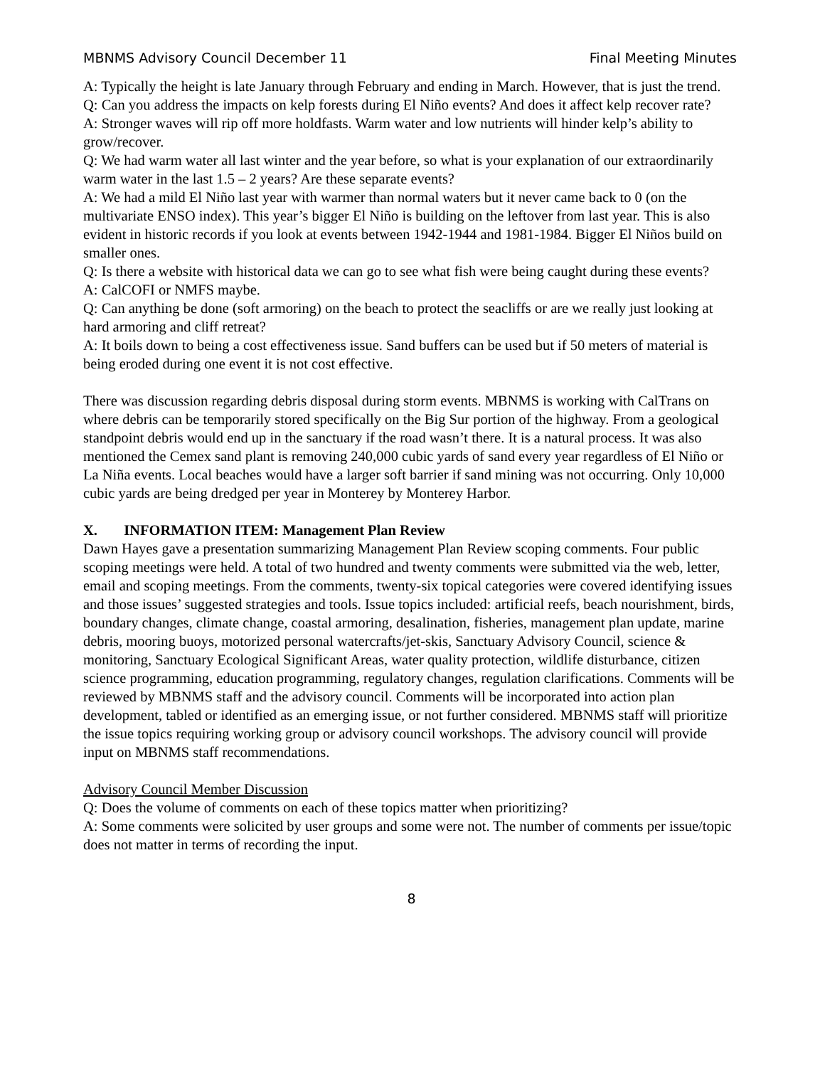MBNMS Advisory Council December 11 Final Meeting Minutes
A: Typically the height is late January through February and ending in March. However, that is just the trend.
Q: Can you address the impacts on kelp forests during El Niño events? And does it affect kelp recover rate?
A: Stronger waves will rip off more holdfasts. Warm water and low nutrients will hinder kelp’s ability to grow/recover.
Q: We had warm water all last winter and the year before, so what is your explanation of our extraordinarily warm water in the last 1.5 – 2 years? Are these separate events?
A: We had a mild El Niño last year with warmer than normal waters but it never came back to 0 (on the multivariate ENSO index). This year’s bigger El Niño is building on the leftover from last year. This is also evident in historic records if you look at events between 1942-1944 and 1981-1984. Bigger El Niños build on smaller ones.
Q: Is there a website with historical data we can go to see what fish were being caught during these events?
A: CalCOFI or NMFS maybe.
Q: Can anything be done (soft armoring) on the beach to protect the seacliffs or are we really just looking at hard armoring and cliff retreat?
A: It boils down to being a cost effectiveness issue. Sand buffers can be used but if 50 meters of material is being eroded during one event it is not cost effective.
There was discussion regarding debris disposal during storm events. MBNMS is working with CalTrans on where debris can be temporarily stored specifically on the Big Sur portion of the highway. From a geological standpoint debris would end up in the sanctuary if the road wasn’t there. It is a natural process. It was also mentioned the Cemex sand plant is removing 240,000 cubic yards of sand every year regardless of El Niño or La Niña events. Local beaches would have a larger soft barrier if sand mining was not occurring. Only 10,000 cubic yards are being dredged per year in Monterey by Monterey Harbor.
X. INFORMATION ITEM: Management Plan Review
Dawn Hayes gave a presentation summarizing Management Plan Review scoping comments. Four public scoping meetings were held. A total of two hundred and twenty comments were submitted via the web, letter, email and scoping meetings. From the comments, twenty-six topical categories were covered identifying issues and those issues’ suggested strategies and tools. Issue topics included: artificial reefs, beach nourishment, birds, boundary changes, climate change, coastal armoring, desalination, fisheries, management plan update, marine debris, mooring buoys, motorized personal watercrafts/jet-skis, Sanctuary Advisory Council, science & monitoring, Sanctuary Ecological Significant Areas, water quality protection, wildlife disturbance, citizen science programming, education programming, regulatory changes, regulation clarifications. Comments will be reviewed by MBNMS staff and the advisory council. Comments will be incorporated into action plan development, tabled or identified as an emerging issue, or not further considered. MBNMS staff will prioritize the issue topics requiring working group or advisory council workshops. The advisory council will provide input on MBNMS staff recommendations.
Advisory Council Member Discussion
Q: Does the volume of comments on each of these topics matter when prioritizing?
A: Some comments were solicited by user groups and some were not. The number of comments per issue/topic does not matter in terms of recording the input.
8